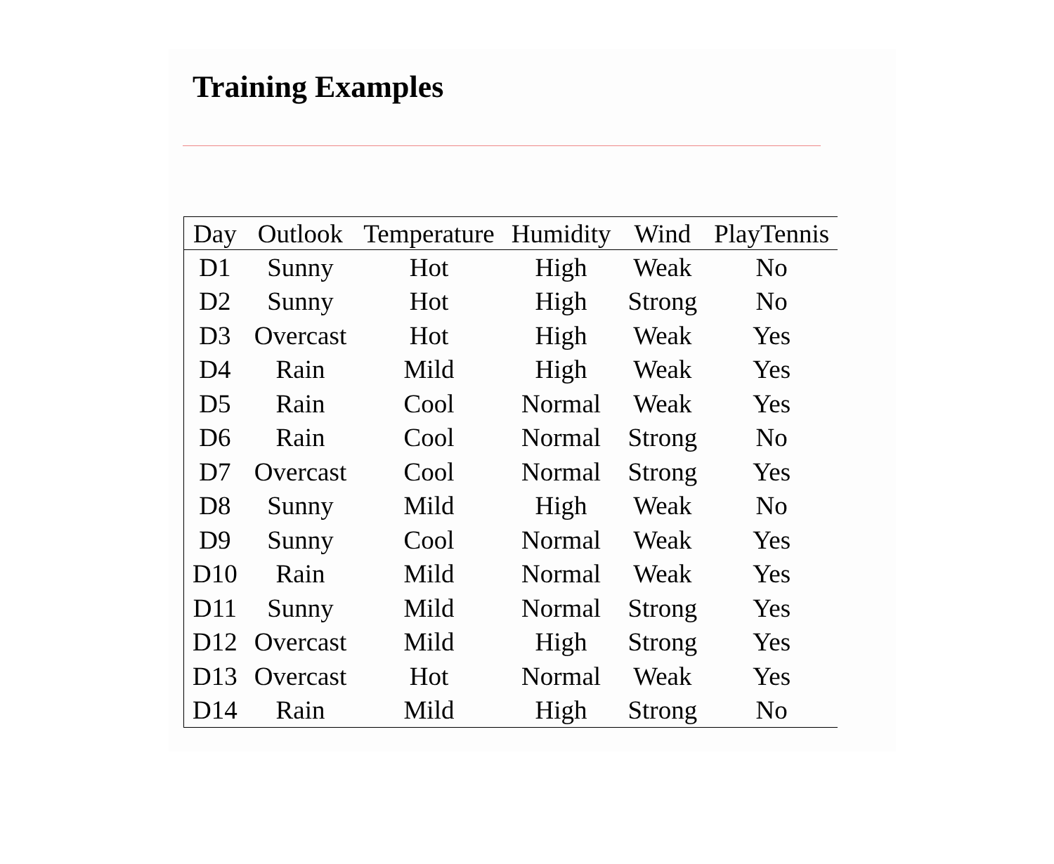Training Examples
| Day | Outlook | Temperature | Humidity | Wind | PlayTennis |
| --- | --- | --- | --- | --- | --- |
| D1 | Sunny | Hot | High | Weak | No |
| D2 | Sunny | Hot | High | Strong | No |
| D3 | Overcast | Hot | High | Weak | Yes |
| D4 | Rain | Mild | High | Weak | Yes |
| D5 | Rain | Cool | Normal | Weak | Yes |
| D6 | Rain | Cool | Normal | Strong | No |
| D7 | Overcast | Cool | Normal | Strong | Yes |
| D8 | Sunny | Mild | High | Weak | No |
| D9 | Sunny | Cool | Normal | Weak | Yes |
| D10 | Rain | Mild | Normal | Weak | Yes |
| D11 | Sunny | Mild | Normal | Strong | Yes |
| D12 | Overcast | Mild | High | Strong | Yes |
| D13 | Overcast | Hot | Normal | Weak | Yes |
| D14 | Rain | Mild | High | Strong | No |